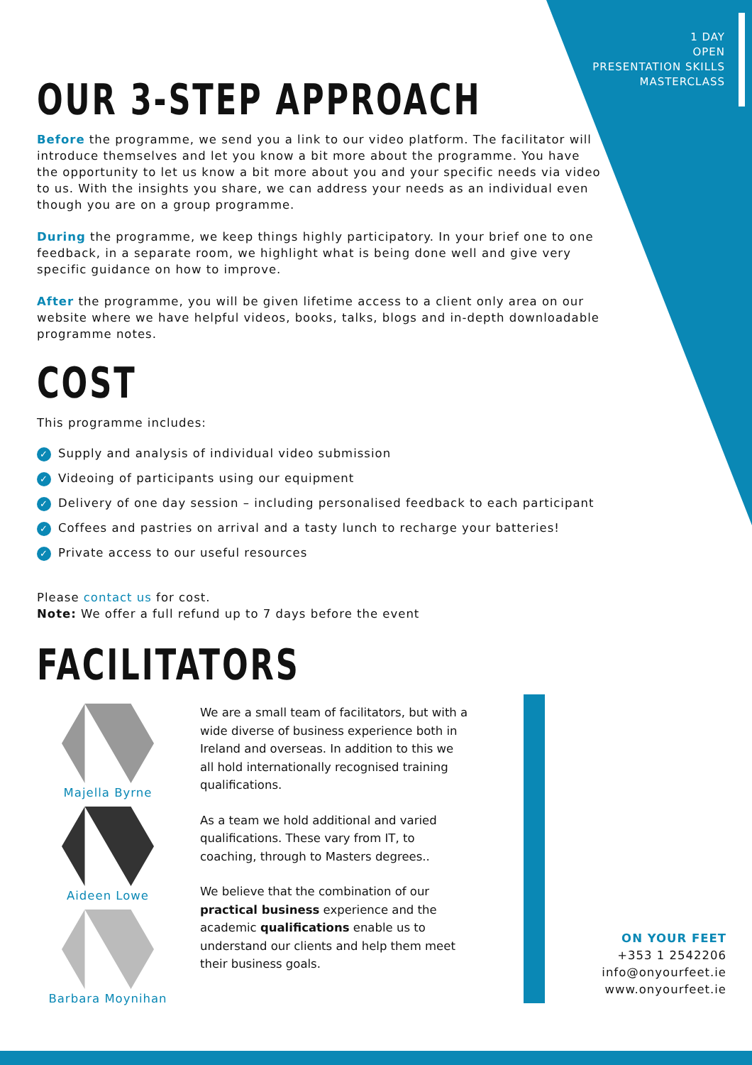1 DAY
OPEN
PRESENTATION SKILLS
MASTERCLASS
OUR 3-STEP APPROACH
Before the programme, we send you a link to our video platform. The facilitator will introduce themselves and let you know a bit more about the programme. You have the opportunity to let us know a bit more about you and your specific needs via video to us. With the insights you share, we can address your needs as an individual even though you are on a group programme.
During the programme, we keep things highly participatory. In your brief one to one feedback, in a separate room, we highlight what is being done well and give very specific guidance on how to improve.
After the programme, you will be given lifetime access to a client only area on our website where we have helpful videos, books, talks, blogs and in-depth downloadable programme notes.
COST
This programme includes:
✓ Supply and analysis of individual video submission
✓ Videoing of participants using our equipment
✓ Delivery of one day session – including personalised feedback to each participant
✓ Coffees and pastries on arrival and a tasty lunch to recharge your batteries!
✓ Private access to our useful resources
Please contact us for cost.
Note: We offer a full refund up to 7 days before the event
FACILITATORS
Majella Byrne
Aideen Lowe
Barbara Moynihan
We are a small team of facilitators, but with a wide diverse of business experience both in Ireland and overseas. In addition to this we all hold internationally recognised training qualifications.
As a team we hold additional and varied qualifications. These vary from IT, to coaching, through to Masters degrees..
We believe that the combination of our practical business experience and the academic qualifications enable us to understand our clients and help them meet their business goals.
ON YOUR FEET
+353 1 2542206
info@onyourfeet.ie
www.onyourfeet.ie